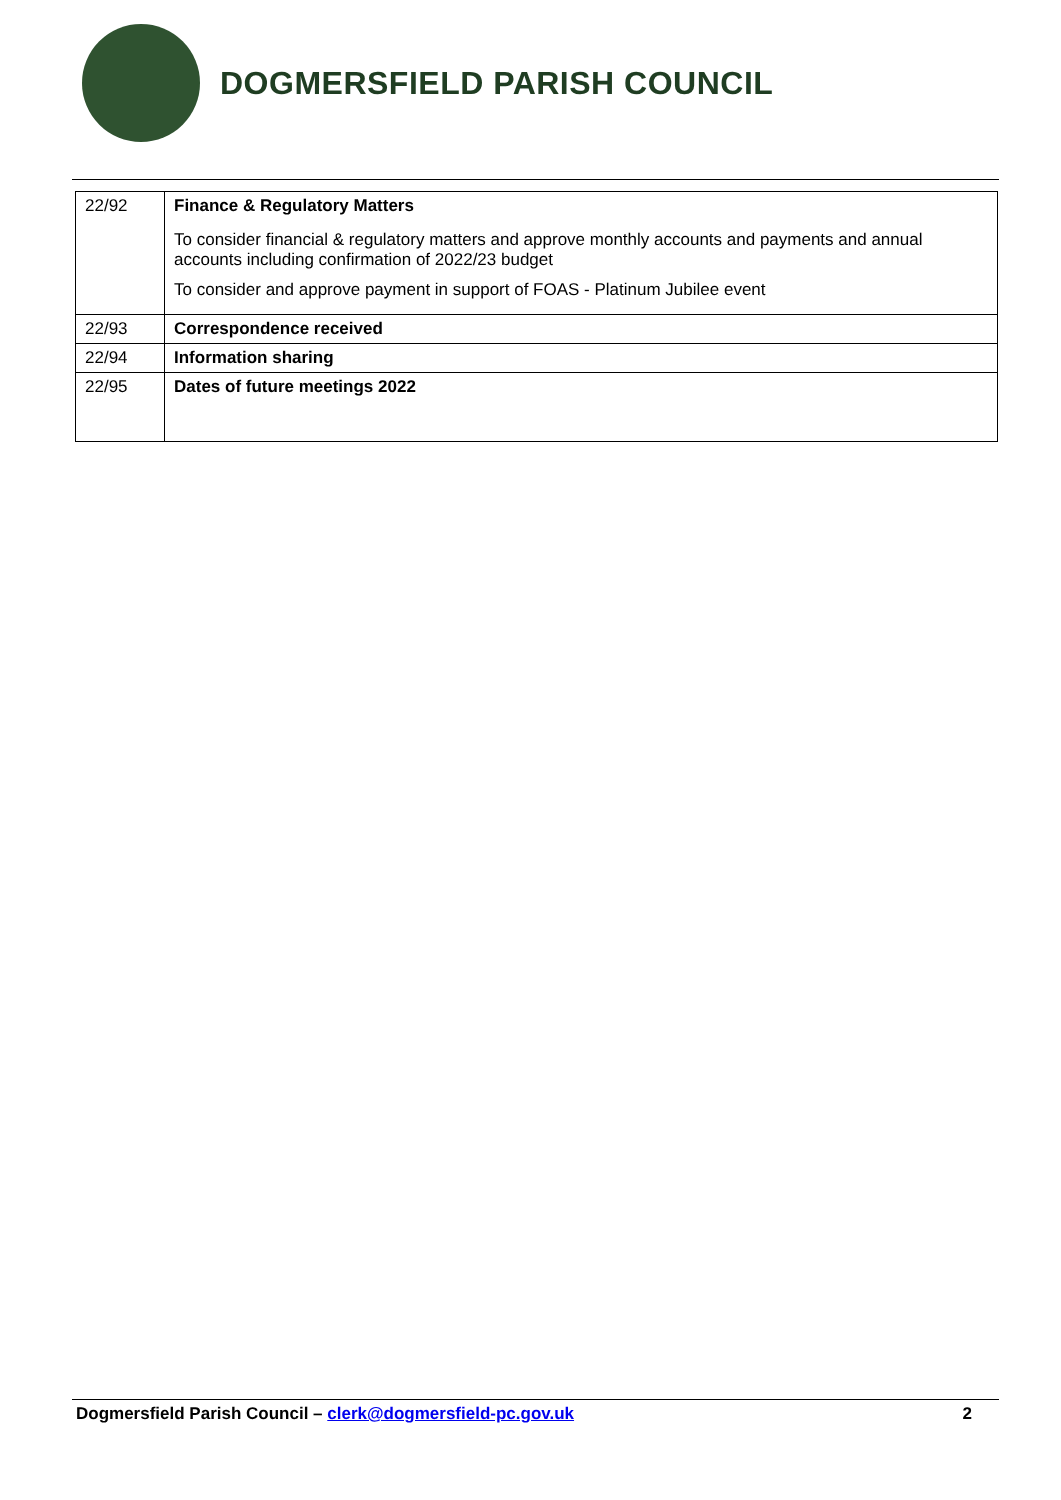DOGMERSFIELD PARISH COUNCIL
| 22/92 | Finance & Regulatory Matters To consider financial & regulatory matters and approve monthly accounts and payments and annual accounts including confirmation of 2022/23 budget To consider and approve payment in support of FOAS - Platinum Jubilee event |
| 22/93 | Correspondence received |
| 22/94 | Information sharing |
| 22/95 | Dates of future meetings 2022 |
Dogmersfield Parish Council – clerk@dogmersfield-pc.gov.uk 2